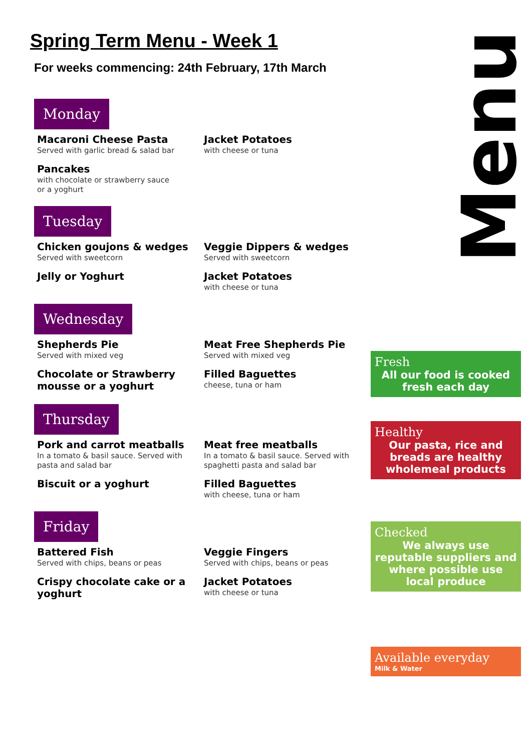Menu
Fresh
All our food is cooked fresh each day
Healthy
Our pasta, rice and breads are healthy wholemeal products
Checked
We always use reputable suppliers and where possible use local produce
Available everyday
Milk & Water
Spring Term Menu - Week 1
For weeks commencing: 24th February, 17th March
Monday
Macaroni Cheese Pasta
Served with garlic bread & salad bar
Jacket Potatoes
with cheese or tuna
Pancakes
with chocolate or strawberry sauce
or a yoghurt
Tuesday
Chicken goujons & wedges
Served with sweetcorn
Veggie Dippers & wedges
Served with sweetcorn
Jelly or Yoghurt Jacket Potatoes
with cheese or tuna
Wednesday
Shepherds Pie
Served with mixed veg
Meat Free Shepherds Pie
Served with mixed veg
Chocolate or Strawberry mousse or a yoghurt
Filled Baguettes
cheese, tuna or ham
Thursday
Pork and carrot meatballs
In a tomato & basil sauce. Served with pasta and salad bar
Meat free meatballs
In a tomato & basil sauce. Served with spaghetti pasta and salad bar
Biscuit or a yoghurt Filled Baguettes
with cheese, tuna or ham
Friday
Battered Fish
Served with chips, beans or peas
Veggie Fingers
Served with chips, beans or peas
Crispy chocolate cake or a yoghurt Jacket Potatoes
with cheese or tuna